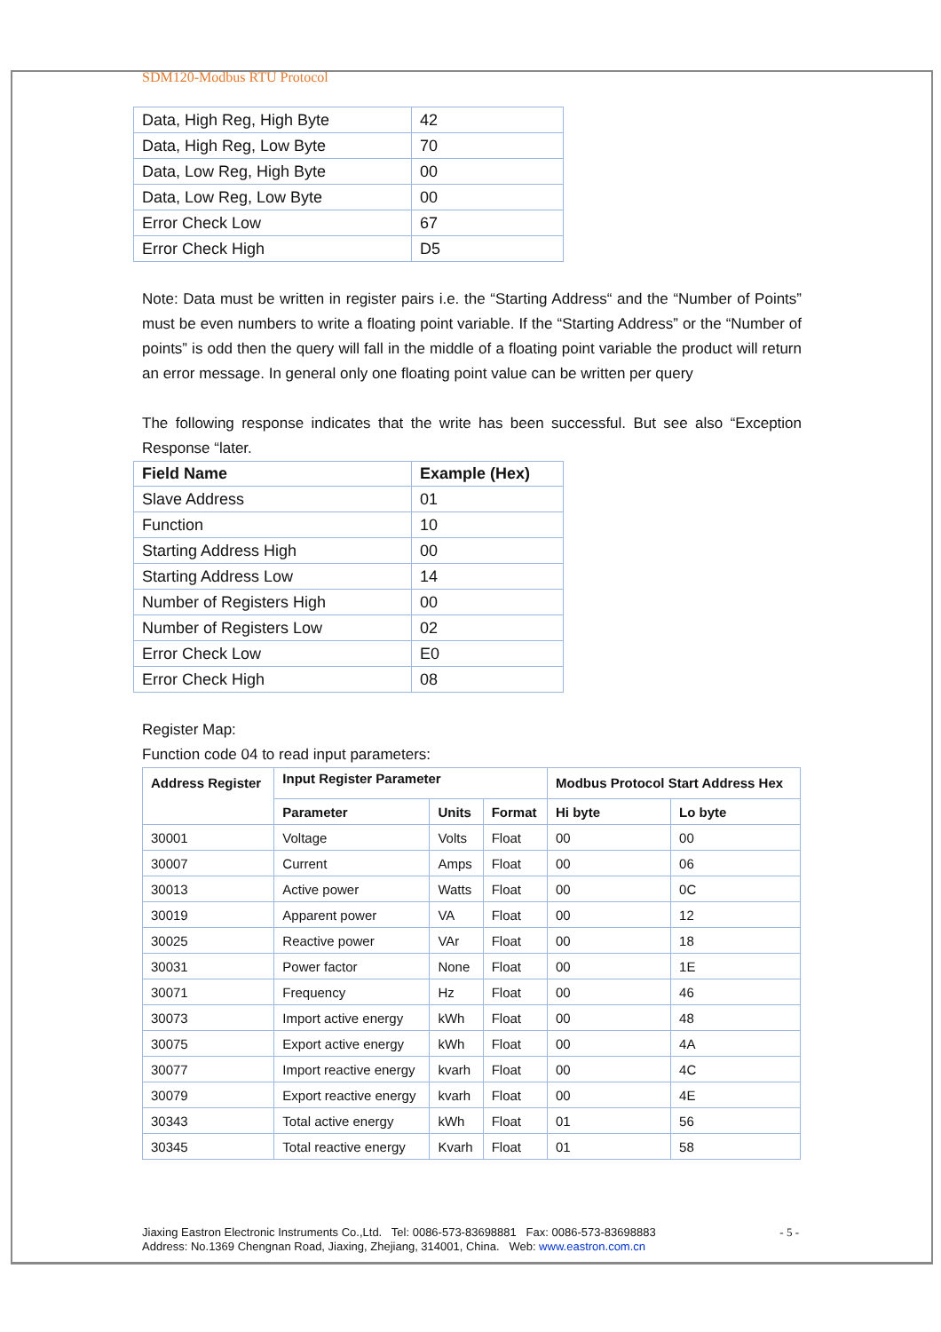SDM120-Modbus RTU Protocol
| Data, High Reg, High Byte | 42 |
| Data, High Reg, Low Byte | 70 |
| Data, Low Reg, High Byte | 00 |
| Data, Low Reg, Low Byte | 00 |
| Error Check Low | 67 |
| Error Check High | D5 |
Note: Data must be written in register pairs i.e. the “Starting Address“ and the “Number of Points” must be even numbers to write a floating point variable. If the “Starting Address” or the “Number of points” is odd then the query will fall in the middle of a floating point variable the product will return an error message. In general only one floating point value can be written per query
The following response indicates that the write has been successful. But see also “Exception Response “later.
| Field Name | Example (Hex) |
| --- | --- |
| Slave Address | 01 |
| Function | 10 |
| Starting Address High | 00 |
| Starting Address Low | 14 |
| Number of Registers High | 00 |
| Number of Registers Low | 02 |
| Error Check Low | E0 |
| Error Check High | 08 |
Register Map:
Function code 04 to read input parameters:
| Address Register | Input Register Parameter | | | Modbus Protocol Start Address Hex | |
| --- | --- | --- | --- | --- | --- |
| | Parameter | Units | Format | Hi byte | Lo byte |
| 30001 | Voltage | Volts | Float | 00 | 00 |
| 30007 | Current | Amps | Float | 00 | 06 |
| 30013 | Active power | Watts | Float | 00 | 0C |
| 30019 | Apparent power | VA | Float | 00 | 12 |
| 30025 | Reactive power | VAr | Float | 00 | 18 |
| 30031 | Power factor | None | Float | 00 | 1E |
| 30071 | Frequency | Hz | Float | 00 | 46 |
| 30073 | Import active energy | kWh | Float | 00 | 48 |
| 30075 | Export active energy | kWh | Float | 00 | 4A |
| 30077 | Import reactive energy | kvarh | Float | 00 | 4C |
| 30079 | Export reactive energy | kvarh | Float | 00 | 4E |
| 30343 | Total active energy | kWh | Float | 01 | 56 |
| 30345 | Total reactive energy | Kvarh | Float | 01 | 58 |
Jiaxing Eastron Electronic Instruments Co.,Ltd. Tel: 0086-573-83698881 Fax: 0086-573-83698883 - 5 -
Address: No.1369 Chengnan Road, Jiaxing, Zhejiang, 314001, China. Web: www.eastron.com.cn